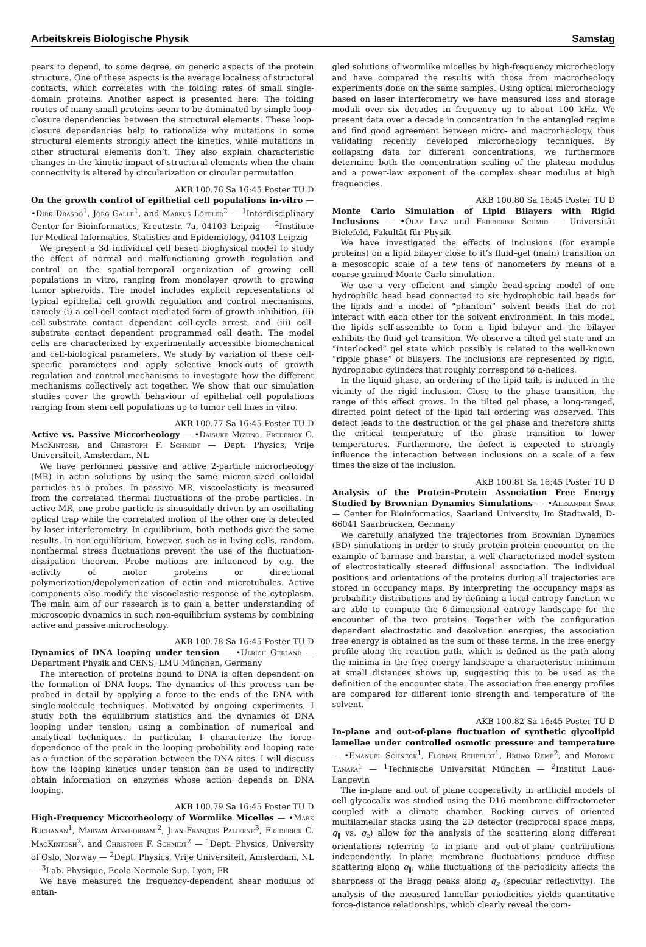Arbeitskreis Biologische Physik Samstag
pears to depend, to some degree, on generic aspects of the protein structure. One of these aspects is the average localness of structural contacts, which correlates with the folding rates of small single-domain proteins. Another aspect is presented here: The folding routes of many small proteins seem to be dominated by simple loop-closure dependencies between the structural elements. These loop-closure dependencies help to rationalize why mutations in some structural elements strongly affect the kinetics, while mutations in other structural elements don’t. They also explain characteristic changes in the kinetic impact of structural elements when the chain connectivity is altered by circularization or circular permutation.
AKB 100.76 Sa 16:45 Poster TU D
On the growth control of epithelial cell populations in-vitro — •Dirk Drasdo<sup>1</sup>, Jörg Galle<sup>1</sup>, and Markus Löffler<sup>2</sup> — <sup>1</sup>Interdisciplinary Center for Bioinformatics, Kreutzstr. 7a, 04103 Leipzig — <sup>2</sup>Institute for Medical Informatics, Statistics and Epidemiology, 04103 Leipzig
We present a 3d individual cell based biophysical model to study the effect of normal and malfunctioning growth regulation and control on the spatial-temporal organization of growing cell populations in vitro, ranging from monolayer growth to growing tumor spheroids. The model includes explicit representations of typical epithelial cell growth regulation and control mechanisms, namely (i) a cell-cell contact mediated form of growth inhibition, (ii) cell-substrate contact dependent cell-cycle arrest, and (iii) cell-substrate contact dependent programmed cell death. The model cells are characterized by experimentally accessible biomechanical and cell-biological parameters. We study by variation of these cell-specific parameters and apply selective knock-outs of growth regulation and control mechanisms to investigate how the different mechanisms collectively act together. We show that our simulation studies cover the growth behaviour of epithelial cell populations ranging from stem cell populations up to tumor cell lines in vitro.
AKB 100.77 Sa 16:45 Poster TU D
Active vs. Passive Microrheology — •Daisuke Mizuno, Frederick C. MacKintosh, and Christoph F. Schmidt — Dept. Physics, Vrije Universiteit, Amsterdam, NL
We have performed passive and active 2-particle microrheology (MR) in actin solutions by using the same micron-sized colloidal particles as a probes. In passive MR, viscoelasticity is measured from the correlated thermal fluctuations of the probe particles. In active MR, one probe particle is sinusoidally driven by an oscillating optical trap while the correlated motion of the other one is detected by laser interferometry. In equilibrium, both methods give the same results. In non-equilibrium, however, such as in living cells, random, nonthermal stress fluctuations prevent the use of the fluctuation-dissipation theorem. Probe motions are influenced by e.g. the activity of motor proteins or directional polymerization/depolymerization of actin and microtubules. Active components also modify the viscoelastic response of the cytoplasm. The main aim of our research is to gain a better understanding of microscopic dynamics in such non-equilibrium systems by combining active and passive microrheology.
AKB 100.78 Sa 16:45 Poster TU D
Dynamics of DNA looping under tension — •Ulrich Gerland — Department Physik and CENS, LMU München, Germany
The interaction of proteins bound to DNA is often dependent on the formation of DNA loops. The dynamics of this process can be probed in detail by applying a force to the ends of the DNA with single-molecule techniques. Motivated by ongoing experiments, I study both the equilibrium statistics and the dynamics of DNA looping under tension, using a combination of numerical and analytical techniques. In particular, I characterize the force-dependence of the peak in the looping probability and looping rate as a function of the separation between the DNA sites. I will discuss how the looping kinetics under tension can be used to indirectly obtain information on enzymes whose action depends on DNA looping.
AKB 100.79 Sa 16:45 Poster TU D
High-Frequency Microrheology of Wormlike Micelles — •Mark Buchanan<sup>1</sup>, Maryam Atakhorrami<sup>2</sup>, Jean-François Palierne<sup>3</sup>, Frederick C. MacKintosh<sup>2</sup>, and Christoph F. Schmidt<sup>2</sup> — <sup>1</sup>Dept. Physics, University of Oslo, Norway — <sup>2</sup>Dept. Physics, Vrije Universiteit, Amsterdam, NL — <sup>3</sup>Lab. Physique, Ecole Normale Sup. Lyon, FR
We have measured the frequency-dependent shear modulus of entan-
gled solutions of wormlike micelles by high-frequency microrheology and have compared the results with those from macrorheology experiments done on the same samples. Using optical microrheology based on laser interferometry we have measured loss and storage moduli over six decades in frequency up to about 100 kHz. We present data over a decade in concentration in the entangled regime and find good agreement between micro- and macrorheology, thus validating recently developed microrheology techniques. By collapsing data for different concentrations, we furthermore determine both the concentration scaling of the plateau modulus and a power-law exponent of the complex shear modulus at high frequencies.
AKB 100.80 Sa 16:45 Poster TU D
Monte Carlo Simulation of Lipid Bilayers with Rigid Inclusions — •Olaf Lenz und Friederike Schmid — Universität Bielefeld, Fakultät für Physik
We have investigated the effects of inclusions (for example proteins) on a lipid bilayer close to it’s fluid–gel (main) transition on a mesoscopic scale of a few tens of nanometers by means of a coarse-grained Monte-Carlo simulation.
We use a very efficient and simple bead-spring model of one hydrophilic head bead connected to six hydrophobic tail beads for the lipids and a model of “phantom” solvent beads that do not interact with each other for the solvent environment. In this model, the lipids self-assemble to form a lipid bilayer and the bilayer exhibits the fluid–gel transition. We observe a tilted gel state and an “interlocked” gel state which possibly is related to the well-known “ripple phase” of bilayers. The inclusions are represented by rigid, hydrophobic cylinders that roughly correspond to α-helices.
In the liquid phase, an ordering of the lipid tails is induced in the vicinity of the rigid inclusion. Close to the phase transition, the range of this effect grows. In the tilted gel phase, a long-ranged, directed point defect of the lipid tail ordering was observed. This defect leads to the destruction of the gel phase and therefore shifts the critical temperature of the phase transition to lower temperatures. Furthermore, the defect is expected to strongly influence the interaction between inclusions on a scale of a few times the size of the inclusion.
AKB 100.81 Sa 16:45 Poster TU D
Analysis of the Protein-Protein Association Free Energy Studied by Brownian Dynamics Simulations — •Alexander Spaar — Center for Bioinformatics, Saarland University, Im Stadtwald, D-66041 Saarbrücken, Germany
We carefully analyzed the trajectories from Brownian Dynamics (BD) simulations in order to study protein-protein encounter on the example of barnase and barstar, a well characterized model system of electrostatically steered diffusional association. The individual positions and orientations of the proteins during all trajectories are stored in occupancy maps. By interpreting the occupancy maps as probability distributions and by defining a local entropy function we are able to compute the 6-dimensional entropy landscape for the encounter of the two proteins. Together with the configuration dependent electrostatic and desolvation energies, the association free energy is obtained as the sum of these terms. In the free energy profile along the reaction path, which is defined as the path along the minima in the free energy landscape a characteristic minimum at small distances shows up, suggesting this to be used as the definition of the encounter state. The association free energy profiles are compared for different ionic strength and temperature of the solvent.
AKB 100.82 Sa 16:45 Poster TU D
In-plane and out-of-plane fluctuation of synthetic glycolipid lamellae under controlled osmotic pressure and temperature — •Emanuel Schneck<sup>1</sup>, Florian Rehfeldt<sup>1</sup>, Bruno Demé<sup>2</sup>, and Motomu Tanaka<sup>1</sup> — <sup>1</sup>Technische Universität München — <sup>2</sup>Institut Laue-Langevin
The in-plane and out of plane cooperativity in artificial models of cell glycocalix was studied using the D16 membrane diffractometer coupled with a climate chamber. Rocking curves of oriented multilamellar stacks using the 2D detector (reciprocal space maps, q<sub>∥</sub> vs. q<sub>z</sub>) allow for the analysis of the scattering along different orientations referring to in-plane and out-of-plane contributions independently. In-plane membrane fluctuations produce diffuse scattering along q<sub>∥</sub>, while fluctuations of the periodicity affects the sharpness of the Bragg peaks along q<sub>z</sub> (specular reflectivity). The analysis of the measured lamellar periodicities yields quantitative force-distance relationships, which clearly reveal the com-